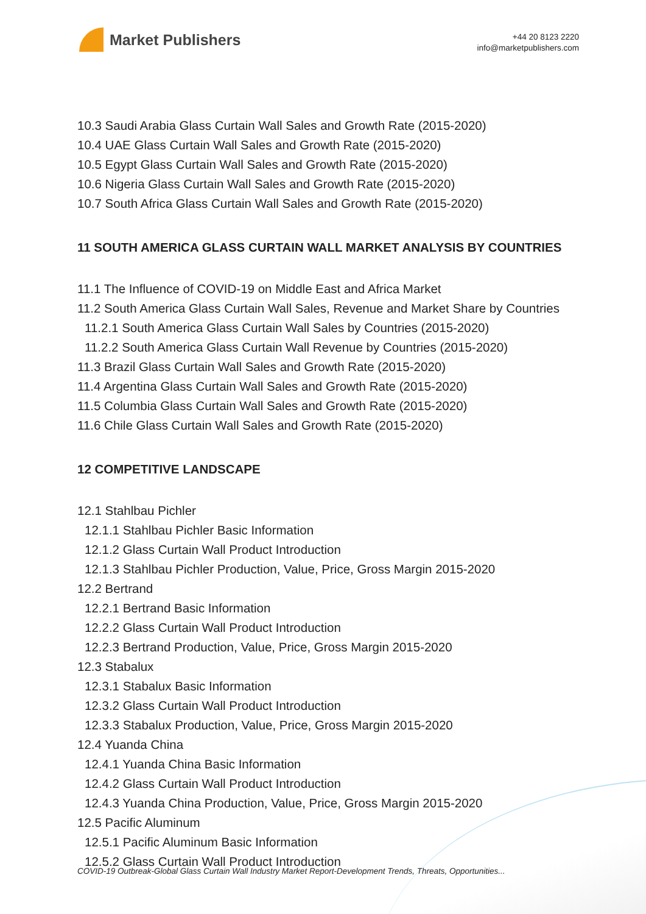Market Publishers
+44 20 8123 2220
info@marketpublishers.com
10.3 Saudi Arabia Glass Curtain Wall Sales and Growth Rate (2015-2020)
10.4 UAE Glass Curtain Wall Sales and Growth Rate (2015-2020)
10.5 Egypt Glass Curtain Wall Sales and Growth Rate (2015-2020)
10.6 Nigeria Glass Curtain Wall Sales and Growth Rate (2015-2020)
10.7 South Africa Glass Curtain Wall Sales and Growth Rate (2015-2020)
11 SOUTH AMERICA GLASS CURTAIN WALL MARKET ANALYSIS BY COUNTRIES
11.1 The Influence of COVID-19 on Middle East and Africa Market
11.2 South America Glass Curtain Wall Sales, Revenue and Market Share by Countries
11.2.1 South America Glass Curtain Wall Sales by Countries (2015-2020)
11.2.2 South America Glass Curtain Wall Revenue by Countries (2015-2020)
11.3 Brazil Glass Curtain Wall Sales and Growth Rate (2015-2020)
11.4 Argentina Glass Curtain Wall Sales and Growth Rate (2015-2020)
11.5 Columbia Glass Curtain Wall Sales and Growth Rate (2015-2020)
11.6 Chile Glass Curtain Wall Sales and Growth Rate (2015-2020)
12 COMPETITIVE LANDSCAPE
12.1 Stahlbau Pichler
12.1.1 Stahlbau Pichler Basic Information
12.1.2 Glass Curtain Wall Product Introduction
12.1.3 Stahlbau Pichler Production, Value, Price, Gross Margin 2015-2020
12.2 Bertrand
12.2.1 Bertrand Basic Information
12.2.2 Glass Curtain Wall Product Introduction
12.2.3 Bertrand Production, Value, Price, Gross Margin 2015-2020
12.3 Stabalux
12.3.1 Stabalux Basic Information
12.3.2 Glass Curtain Wall Product Introduction
12.3.3 Stabalux Production, Value, Price, Gross Margin 2015-2020
12.4 Yuanda China
12.4.1 Yuanda China Basic Information
12.4.2 Glass Curtain Wall Product Introduction
12.4.3 Yuanda China Production, Value, Price, Gross Margin 2015-2020
12.5 Pacific Aluminum
12.5.1 Pacific Aluminum Basic Information
12.5.2 Glass Curtain Wall Product Introduction
COVID-19 Outbreak-Global Glass Curtain Wall Industry Market Report-Development Trends, Threats, Opportunities...